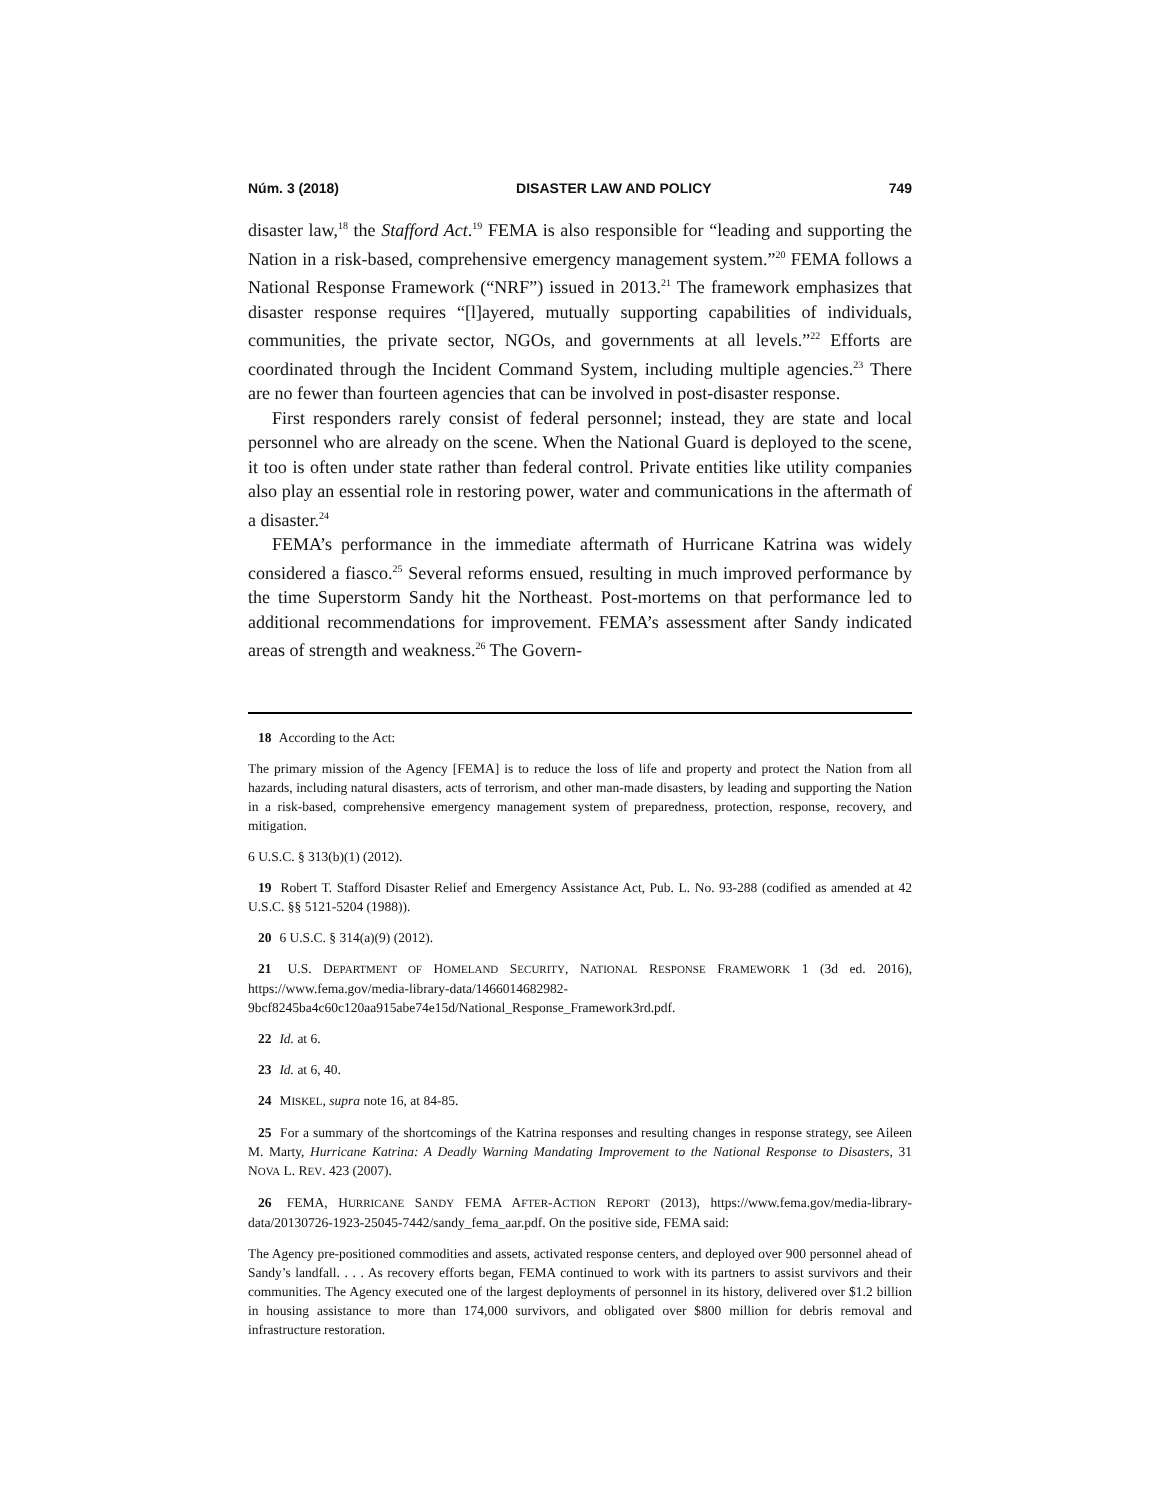Núm. 3 (2018) DISASTER LAW AND POLICY 749
disaster law,<sup>18</sup> the Stafford Act.<sup>19</sup> FEMA is also responsible for “leading and supporting the Nation in a risk-based, comprehensive emergency management system.”<sup>20</sup> FEMA follows a National Response Framework (“NRF”) issued in 2013.<sup>21</sup> The framework emphasizes that disaster response requires “[l]ayered, mutually supporting capabilities of individuals, communities, the private sector, NGOs, and governments at all levels.”<sup>22</sup> Efforts are coordinated through the Incident Command System, including multiple agencies.<sup>23</sup> There are no fewer than fourteen agencies that can be involved in post-disaster response.
First responders rarely consist of federal personnel; instead, they are state and local personnel who are already on the scene. When the National Guard is deployed to the scene, it too is often under state rather than federal control. Private entities like utility companies also play an essential role in restoring power, water and communications in the aftermath of a disaster.<sup>24</sup>
FEMA’s performance in the immediate aftermath of Hurricane Katrina was widely considered a fiasco.<sup>25</sup> Several reforms ensued, resulting in much improved performance by the time Superstorm Sandy hit the Northeast. Post-mortems on that performance led to additional recommendations for improvement. FEMA’s assessment after Sandy indicated areas of strength and weakness.<sup>26</sup> The Govern-
18 According to the Act:
The primary mission of the Agency [FEMA] is to reduce the loss of life and property and protect the Nation from all hazards, including natural disasters, acts of terrorism, and other man-made disasters, by leading and supporting the Nation in a risk-based, comprehensive emergency management system of preparedness, protection, response, recovery, and mitigation.
6 U.S.C. § 313(b)(1) (2012).
19 Robert T. Stafford Disaster Relief and Emergency Assistance Act, Pub. L. No. 93-288 (codified as amended at 42 U.S.C. §§ 5121-5204 (1988)).
20 6 U.S.C. § 314(a)(9) (2012).
21 U.S. DEPARTMENT OF HOMELAND SECURITY, NATIONAL RESPONSE FRAMEWORK 1 (3d ed. 2016), https://www.fema.gov/media-library-data/1466014682982-9bcf8245ba4c60c120aa915abe74e15d/National_Response_Framework3rd.pdf.
22 Id. at 6.
23 Id. at 6, 40.
24 MISKEL, supra note 16, at 84-85.
25 For a summary of the shortcomings of the Katrina responses and resulting changes in response strategy, see Aileen M. Marty, Hurricane Katrina: A Deadly Warning Mandating Improvement to the National Response to Disasters, 31 NOVA L. REV. 423 (2007).
26 FEMA, HURRICANE SANDY FEMA AFTER-ACTION REPORT (2013), https://www.fema.gov/media-library-data/20130726-1923-25045-7442/sandy_fema_aar.pdf. On the positive side, FEMA said:
The Agency pre-positioned commodities and assets, activated response centers, and deployed over 900 personnel ahead of Sandy’s landfall. . . . As recovery efforts began, FEMA continued to work with its partners to assist survivors and their communities. The Agency executed one of the largest deployments of personnel in its history, delivered over $1.2 billion in housing assistance to more than 174,000 survivors, and obligated over $800 million for debris removal and infrastructure restoration.